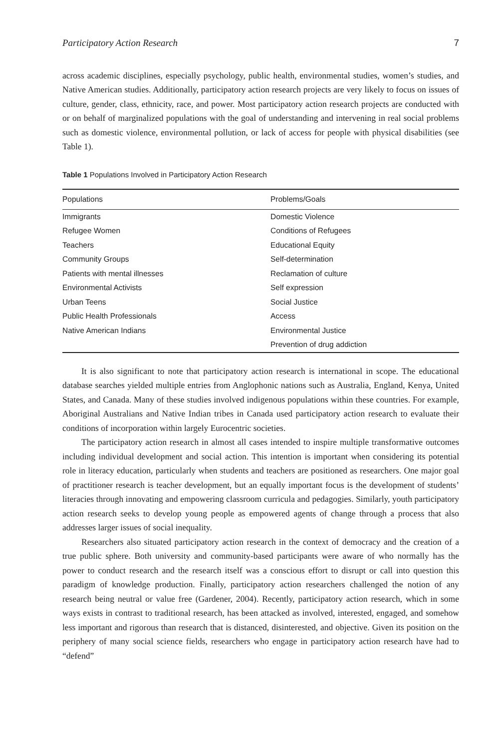Participatory Action Research 7
across academic disciplines, especially psychology, public health, environmental studies, women’s studies, and Native American studies. Additionally, participatory action research projects are very likely to focus on issues of culture, gender, class, ethnicity, race, and power. Most participatory action research projects are conducted with or on behalf of marginalized populations with the goal of understanding and intervening in real social problems such as domestic violence, environmental pollution, or lack of access for people with physical disabilities (see Table 1).
Table 1 Populations Involved in Participatory Action Research
| Populations | Problems/Goals |
| --- | --- |
| Immigrants | Domestic Violence |
| Refugee Women | Conditions of Refugees |
| Teachers | Educational Equity |
| Community Groups | Self-determination |
| Patients with mental illnesses | Reclamation of culture |
| Environmental Activists | Self expression |
| Urban Teens | Social Justice |
| Public Health Professionals | Access |
| Native American Indians | Environmental Justice |
| | Prevention of drug addiction |
It is also significant to note that participatory action research is international in scope. The educational database searches yielded multiple entries from Anglophonic nations such as Australia, England, Kenya, United States, and Canada. Many of these studies involved indigenous populations within these countries. For example, Aboriginal Australians and Native Indian tribes in Canada used participatory action research to evaluate their conditions of incorporation within largely Eurocentric societies.
The participatory action research in almost all cases intended to inspire multiple transformative outcomes including individual development and social action. This intention is important when considering its potential role in literacy education, particularly when students and teachers are positioned as researchers. One major goal of practitioner research is teacher development, but an equally important focus is the development of students’ literacies through innovating and empowering classroom curricula and pedagogies. Similarly, youth participatory action research seeks to develop young people as empowered agents of change through a process that also addresses larger issues of social inequality.
Researchers also situated participatory action research in the context of democracy and the creation of a true public sphere. Both university and community-based participants were aware of who normally has the power to conduct research and the research itself was a conscious effort to disrupt or call into question this paradigm of knowledge production. Finally, participatory action researchers challenged the notion of any research being neutral or value free (Gardener, 2004). Recently, participatory action research, which in some ways exists in contrast to traditional research, has been attacked as involved, interested, engaged, and somehow less important and rigorous than research that is distanced, disinterested, and objective. Given its position on the periphery of many social science fields, researchers who engage in participatory action research have had to “defend”